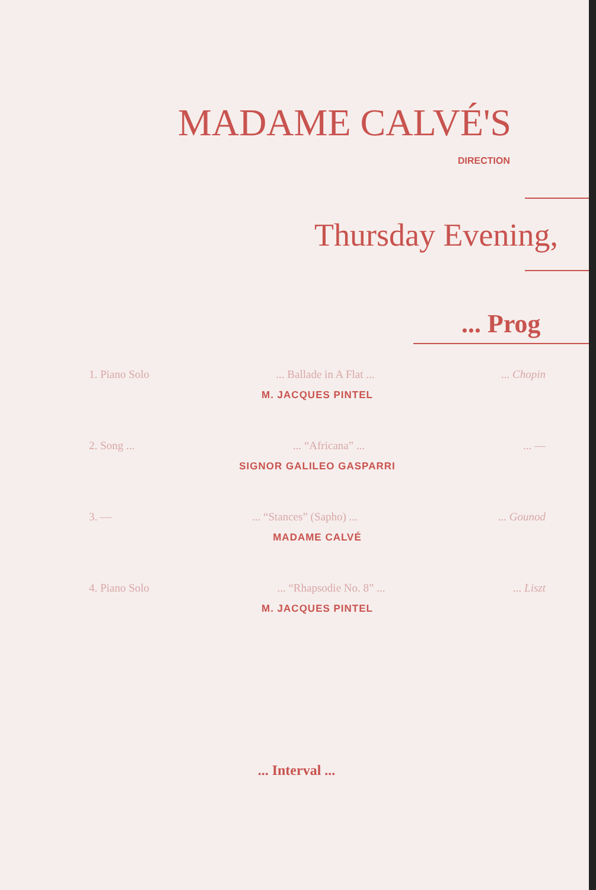MADAME CALVÉ'S
DIRECTION
Thursday Evening,
... Prog
1. Piano Solo... Ballade in A Flat ...... Chopin
M. JACQUES PINTEL
2. Song ...... “Africana” ...... —
SIGNOR GALILEO GASPARRI
3. —... “Stances” (Sapho) ...... Gounod
MADAME CALVÉ
4. Piano Solo... “Rhapsodie No. 8” ...... Liszt
M. JACQUES PINTEL
... Interval ...